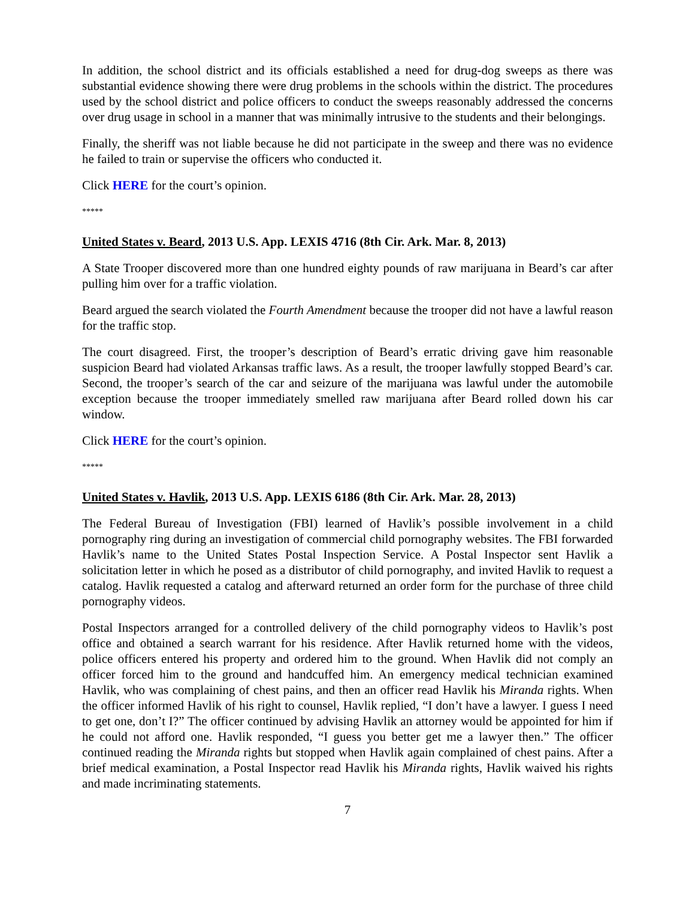In addition, the school district and its officials established a need for drug-dog sweeps as there was substantial evidence showing there were drug problems in the schools within the district. The procedures used by the school district and police officers to conduct the sweeps reasonably addressed the concerns over drug usage in school in a manner that was minimally intrusive to the students and their belongings.
Finally, the sheriff was not liable because he did not participate in the sweep and there was no evidence he failed to train or supervise the officers who conducted it.
Click HERE for the court’s opinion.
*****
United States v. Beard, 2013 U.S. App. LEXIS 4716 (8th Cir. Ark. Mar. 8, 2013)
A State Trooper discovered more than one hundred eighty pounds of raw marijuana in Beard’s car after pulling him over for a traffic violation.
Beard argued the search violated the Fourth Amendment because the trooper did not have a lawful reason for the traffic stop.
The court disagreed. First, the trooper’s description of Beard’s erratic driving gave him reasonable suspicion Beard had violated Arkansas traffic laws. As a result, the trooper lawfully stopped Beard’s car. Second, the trooper’s search of the car and seizure of the marijuana was lawful under the automobile exception because the trooper immediately smelled raw marijuana after Beard rolled down his car window.
Click HERE for the court’s opinion.
*****
United States v. Havlik, 2013 U.S. App. LEXIS 6186 (8th Cir. Ark. Mar. 28, 2013)
The Federal Bureau of Investigation (FBI) learned of Havlik’s possible involvement in a child pornography ring during an investigation of commercial child pornography websites. The FBI forwarded Havlik’s name to the United States Postal Inspection Service. A Postal Inspector sent Havlik a solicitation letter in which he posed as a distributor of child pornography, and invited Havlik to request a catalog. Havlik requested a catalog and afterward returned an order form for the purchase of three child pornography videos.
Postal Inspectors arranged for a controlled delivery of the child pornography videos to Havlik’s post office and obtained a search warrant for his residence. After Havlik returned home with the videos, police officers entered his property and ordered him to the ground. When Havlik did not comply an officer forced him to the ground and handcuffed him. An emergency medical technician examined Havlik, who was complaining of chest pains, and then an officer read Havlik his Miranda rights. When the officer informed Havlik of his right to counsel, Havlik replied, “I don’t have a lawyer. I guess I need to get one, don’t I?” The officer continued by advising Havlik an attorney would be appointed for him if he could not afford one. Havlik responded, “I guess you better get me a lawyer then.” The officer continued reading the Miranda rights but stopped when Havlik again complained of chest pains. After a brief medical examination, a Postal Inspector read Havlik his Miranda rights, Havlik waived his rights and made incriminating statements.
7